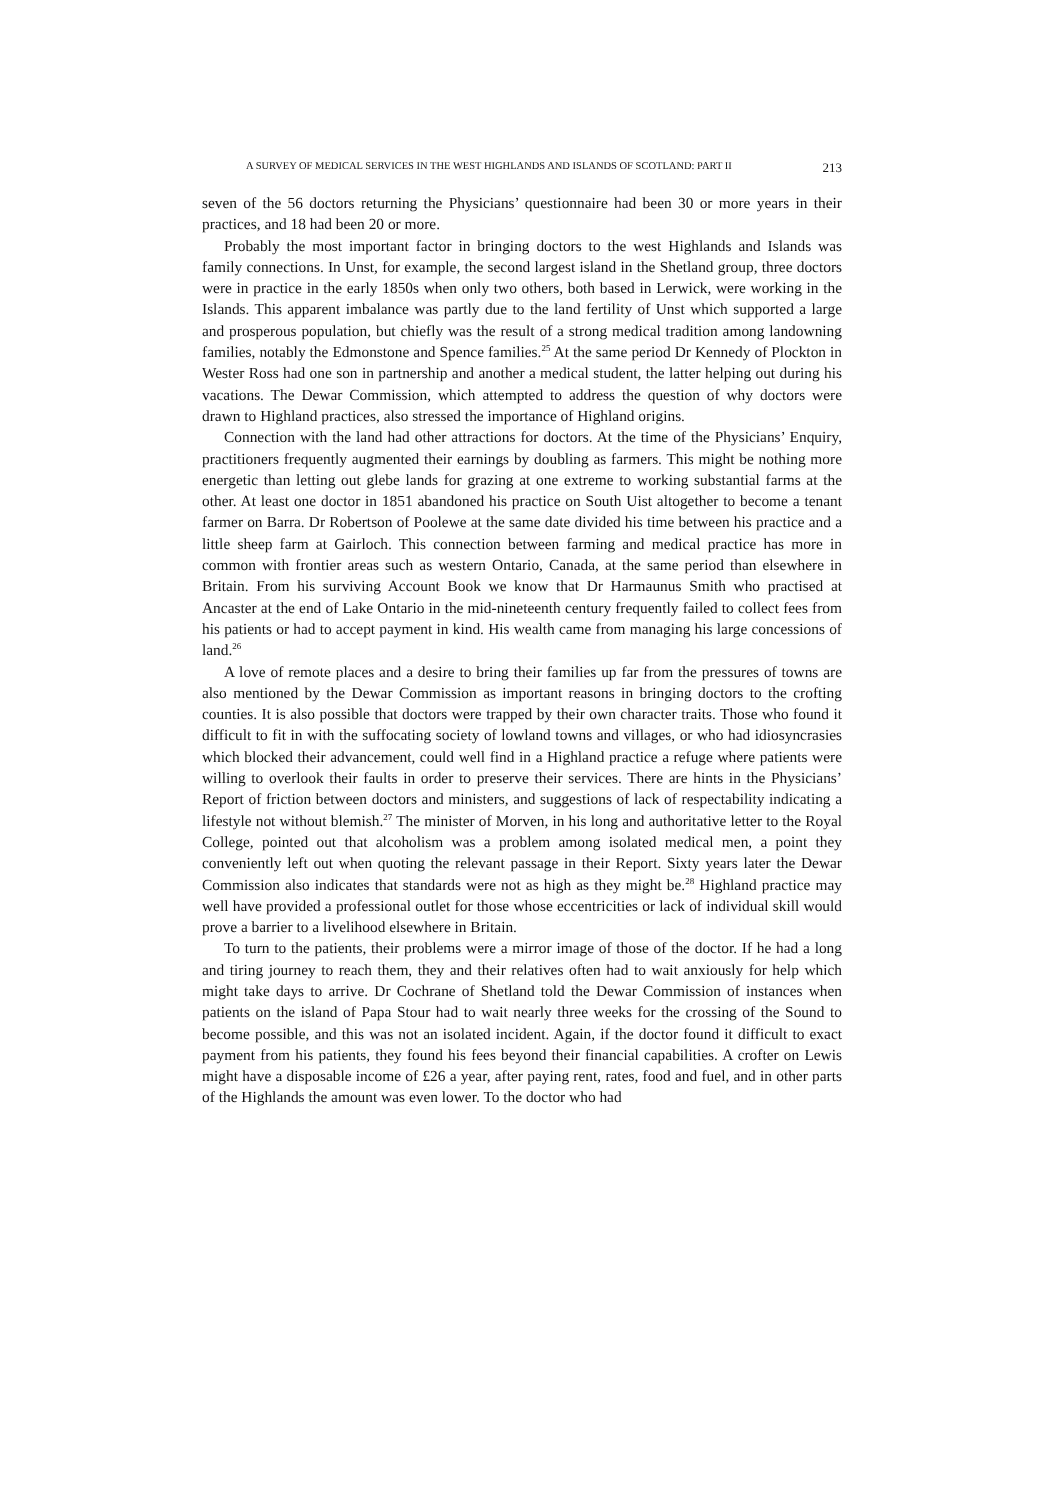A SURVEY OF MEDICAL SERVICES IN THE WEST HIGHLANDS AND ISLANDS OF SCOTLAND: PART II 213
seven of the 56 doctors returning the Physicians’ questionnaire had been 30 or more years in their practices, and 18 had been 20 or more.
Probably the most important factor in bringing doctors to the west Highlands and Islands was family connections. In Unst, for example, the second largest island in the Shetland group, three doctors were in practice in the early 1850s when only two others, both based in Lerwick, were working in the Islands. This apparent imbalance was partly due to the land fertility of Unst which supported a large and prosperous population, but chiefly was the result of a strong medical tradition among landowning families, notably the Edmonstone and Spence families.<sup>25</sup> At the same period Dr Kennedy of Plockton in Wester Ross had one son in partnership and another a medical student, the latter helping out during his vacations. The Dewar Commission, which attempted to address the question of why doctors were drawn to Highland practices, also stressed the importance of Highland origins.
Connection with the land had other attractions for doctors. At the time of the Physicians’ Enquiry, practitioners frequently augmented their earnings by doubling as farmers. This might be nothing more energetic than letting out glebe lands for grazing at one extreme to working substantial farms at the other. At least one doctor in 1851 abandoned his practice on South Uist altogether to become a tenant farmer on Barra. Dr Robertson of Poolewe at the same date divided his time between his practice and a little sheep farm at Gairloch. This connection between farming and medical practice has more in common with frontier areas such as western Ontario, Canada, at the same period than elsewhere in Britain. From his surviving Account Book we know that Dr Harmaunus Smith who practised at Ancaster at the end of Lake Ontario in the mid-nineteenth century frequently failed to collect fees from his patients or had to accept payment in kind. His wealth came from managing his large concessions of land.<sup>26</sup>
A love of remote places and a desire to bring their families up far from the pressures of towns are also mentioned by the Dewar Commission as important reasons in bringing doctors to the crofting counties. It is also possible that doctors were trapped by their own character traits. Those who found it difficult to fit in with the suffocating society of lowland towns and villages, or who had idiosyncrasies which blocked their advancement, could well find in a Highland practice a refuge where patients were willing to overlook their faults in order to preserve their services. There are hints in the Physicians’ Report of friction between doctors and ministers, and suggestions of lack of respectability indicating a lifestyle not without blemish.<sup>27</sup> The minister of Morven, in his long and authoritative letter to the Royal College, pointed out that alcoholism was a problem among isolated medical men, a point they conveniently left out when quoting the relevant passage in their Report. Sixty years later the Dewar Commission also indicates that standards were not as high as they might be.<sup>28</sup> Highland practice may well have provided a professional outlet for those whose eccentricities or lack of individual skill would prove a barrier to a livelihood elsewhere in Britain.
To turn to the patients, their problems were a mirror image of those of the doctor. If he had a long and tiring journey to reach them, they and their relatives often had to wait anxiously for help which might take days to arrive. Dr Cochrane of Shetland told the Dewar Commission of instances when patients on the island of Papa Stour had to wait nearly three weeks for the crossing of the Sound to become possible, and this was not an isolated incident. Again, if the doctor found it difficult to exact payment from his patients, they found his fees beyond their financial capabilities. A crofter on Lewis might have a disposable income of £26 a year, after paying rent, rates, food and fuel, and in other parts of the Highlands the amount was even lower. To the doctor who had